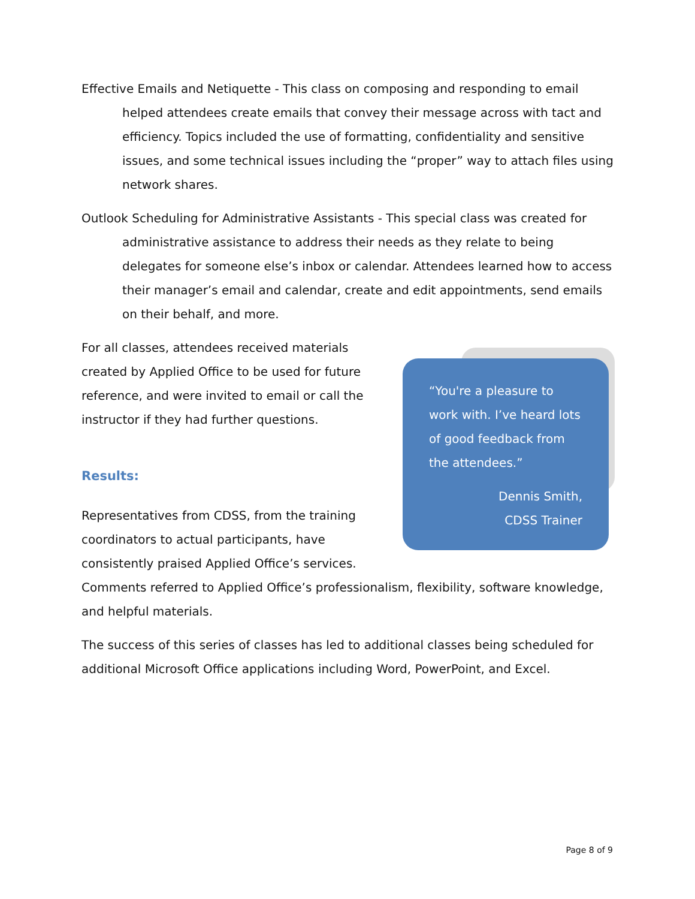Effective Emails and Netiquette - This class on composing and responding to email helped attendees create emails that convey their message across with tact and efficiency. Topics included the use of formatting, confidentiality and sensitive issues, and some technical issues including the “proper” way to attach files using network shares.
Outlook Scheduling for Administrative Assistants - This special class was created for administrative assistance to address their needs as they relate to being delegates for someone else’s inbox or calendar. Attendees learned how to access their manager’s email and calendar, create and edit appointments, send emails on their behalf, and more.
“You're a pleasure to work with. I’ve heard lots of good feedback from the attendees.”
Dennis Smith,
CDSS Trainer
For all classes, attendees received materials created by Applied Office to be used for future reference, and were invited to email or call the instructor if they had further questions.
Results:
Representatives from CDSS, from the training coordinators to actual participants, have consistently praised Applied Office’s services. Comments referred to Applied Office’s professionalism, flexibility, software knowledge, and helpful materials.
The success of this series of classes has led to additional classes being scheduled for additional Microsoft Office applications including Word, PowerPoint, and Excel.
Page 8 of 9